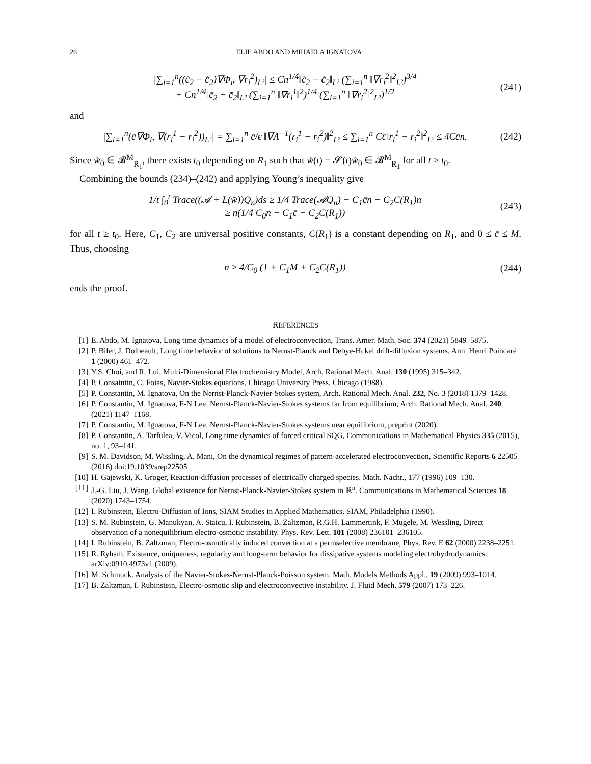26 ELIE ABDO AND MIHAELA IGNATOVA
|∑<sub>i=1</sub><sup>n</sup>((c̃<sub>2</sub> − c̃̄<sub>2</sub>)∇Φ<sub>i</sub>, ∇r<sub>i</sub><sup>2</sup>)<sub>L²</sub>| ≤ Cn<sup>1/4</sup>‖c̃<sub>2</sub> − c̃̄<sub>2</sub>‖<sub>L²</sub> (∑<sub>i=1</sub><sup>n</sup> ‖∇r<sub>i</sub><sup>2</sup>‖<sup>2</sup><sub>L²</sub>)<sup>3/4</sup>
+ Cn<sup>1/4</sup>‖c̃<sub>2</sub> − c̃̄<sub>2</sub>‖<sub>L²</sub> (∑<sub>i=1</sub><sup>n</sup> ‖∇r<sub>i</sub><sup>1</sup>‖<sup>2</sup>)<sup>1/4</sup> (∑<sub>i=1</sub><sup>n</sup> ‖∇r<sub>i</sub><sup>2</sup>‖<sup>2</sup><sub>L²</sub>)<sup>1/2</sup>
(241)
and
|∑<sub>i=1</sub><sup>n</sup>(c̄∇Φ<sub>i</sub>, ∇(r<sub>i</sub><sup>1</sup> − r<sub>i</sub><sup>2</sup>))<sub>L²</sub>| = ∑<sub>i=1</sub><sup>n</sup> c̄/ϵ ‖∇Λ<sup>−1</sup>(r<sub>i</sub><sup>1</sup> − r<sub>i</sub><sup>2</sup>)‖<sup>2</sup><sub>L²</sub> ≤ ∑<sub>i=1</sub><sup>n</sup> Cc̄‖r<sub>i</sub><sup>1</sup> − r<sub>i</sub><sup>2</sup>‖<sup>2</sup><sub>L²</sub> ≤ 4Cc̄n.
(242)
Since w̃<sub>0</sub> ∈ 𝓑<sup>M</sup><sub>R<sub>1</sub></sub>, there exists t<sub>0</sub> depending on R<sub>1</sub> such that w̃(t) = 𝓢(t)w̃<sub>0</sub> ∈ 𝓑<sup>M</sup><sub>R<sub>1</sub></sub> for all t ≥ t<sub>0</sub>.
Combining the bounds (234)–(242) and applying Young’s inequality give
1/t ∫<sub>0</sub><sup>t</sup> Trace((𝓐 + L(w̃))Q<sub>n</sub>)ds ≥ 1/4 Trace(𝓐Q<sub>n</sub>) − C<sub>1</sub>c̄n − C<sub>2</sub>C(R<sub>1</sub>)n
≥ n(1/4 C<sub>0</sub>n − C<sub>1</sub>c̄ − C<sub>2</sub>C(R<sub>1</sub>))
(243)
for all t ≥ t<sub>0</sub>. Here, C<sub>1</sub>, C<sub>2</sub> are universal positive constants, C(R<sub>1</sub>) is a constant depending on R<sub>1</sub>, and 0 ≤ c̄ ≤ M. Thus, choosing
n ≥ 4/C<sub>0</sub> (1 + C<sub>1</sub>M + C<sub>2</sub>C(R<sub>1</sub>)) (244)
ends the proof.
REFERENCES
[1] E. Abdo, M. Ignatova, Long time dynamics of a model of electroconvection, Trans. Amer. Math. Soc. 374 (2021) 5849–5875.
[2] P. Biler, J. Dolbeault, Long time behavior of solutions to Nernst-Planck and Debye-Hckel drift-diffusion systems, Ann. Henri Poincaré 1 (2000) 461–472.
[3] Y.S. Choi, and R. Lui, Multi-Dimensional Electrochemistry Model, Arch. Rational Mech. Anal. 130 (1995) 315–342.
[4] P. Consatntin, C. Foias, Navier-Stokes equations, Chicago University Press, Chicago (1988).
[5] P. Constantin, M. Ignatova, On the Nernst-Planck-Navier-Stokes system, Arch. Rational Mech. Anal. 232, No. 3 (2018) 1379–1428.
[6] P. Constantin, M. Ignatova, F-N Lee, Nernst-Planck-Navier-Stokes systems far from equilibrium, Arch. Rational Mech. Anal. 240 (2021) 1147–1168.
[7] P. Constantin, M. Ignatova, F-N Lee, Nernst-Planck-Navier-Stokes systems near equilibrium, preprint (2020).
[8] P. Constantin, A. Tarfulea, V. Vicol, Long time dynamics of forced critical SQG, Communications in Mathematical Physics 335 (2015), no. 1, 93–141.
[9] S. M. Davidson, M. Wissling, A. Mani, On the dynamical regimes of pattern-accelerated electroconvection, Scientific Reports 6 22505 (2016) doi:19.1039/srep22505
[10] H. Gajewski, K. Groger, Reaction-diffusion processes of electrically charged species. Math. Nachr., 177 (1996) 109–130.
[11] J.-G. Liu, J. Wang. Global existence for Nernst-Planck-Navier-Stokes system in ℝ<sup>n</sup>. Communications in Mathematical Sciences 18 (2020) 1743–1754.
[12] I. Rubinstein, Electro-Diffusion of Ions, SIAM Studies in Applied Mathematics, SIAM, Philadelphia (1990).
[13] S. M. Rubinstein, G. Manukyan, A. Staicu, I. Rubinstein, B. Zaltzman, R.G.H. Lammertink, F. Mugele, M. Wessling, Direct observation of a nonequilibrium electro-osmotic instability. Phys. Rev. Lett. 101 (2008) 236101–236105.
[14] I. Rubinstein, B. Zaltzman, Electro-osmotically induced convection at a permselective membrane, Phys. Rev. E 62 (2000) 2238–2251.
[15] R. Ryham, Existence, uniqueness, regularity and long-term behavior for dissipative systems modeling electrohydrodynamics. arXiv:0910.4973v1 (2009).
[16] M. Schmuck. Analysis of the Navier-Stokes-Nernst-Planck-Poisson system. Math. Models Methods Appl., 19 (2009) 993–1014.
[17] B. Zaltzman, I. Rubinstein, Electro-osmotic slip and electroconvective instability. J. Fluid Mech. 579 (2007) 173–226.